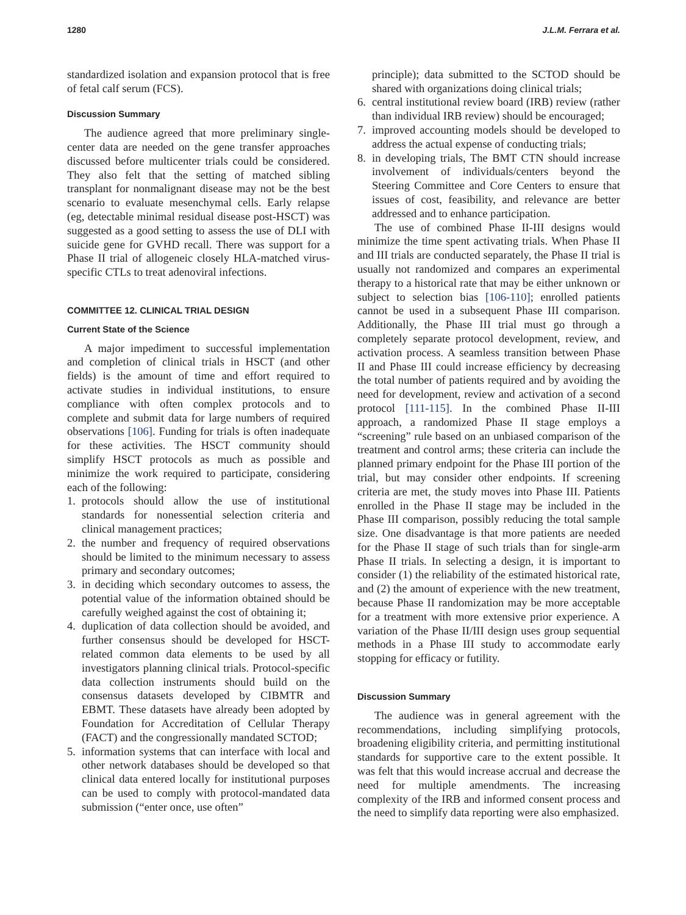1280 J.L.M. Ferrara et al.
standardized isolation and expansion protocol that is free of fetal calf serum (FCS).
Discussion Summary
The audience agreed that more preliminary single-center data are needed on the gene transfer approaches discussed before multicenter trials could be considered. They also felt that the setting of matched sibling transplant for nonmalignant disease may not be the best scenario to evaluate mesenchymal cells. Early relapse (eg, detectable minimal residual disease post-HSCT) was suggested as a good setting to assess the use of DLI with suicide gene for GVHD recall. There was support for a Phase II trial of allogeneic closely HLA-matched virus-specific CTLs to treat adenoviral infections.
COMMITTEE 12. CLINICAL TRIAL DESIGN
Current State of the Science
A major impediment to successful implementation and completion of clinical trials in HSCT (and other fields) is the amount of time and effort required to activate studies in individual institutions, to ensure compliance with often complex protocols and to complete and submit data for large numbers of required observations [106]. Funding for trials is often inadequate for these activities. The HSCT community should simplify HSCT protocols as much as possible and minimize the work required to participate, considering each of the following:
1. protocols should allow the use of institutional standards for nonessential selection criteria and clinical management practices;
2. the number and frequency of required observations should be limited to the minimum necessary to assess primary and secondary outcomes;
3. in deciding which secondary outcomes to assess, the potential value of the information obtained should be carefully weighed against the cost of obtaining it;
4. duplication of data collection should be avoided, and further consensus should be developed for HSCT-related common data elements to be used by all investigators planning clinical trials. Protocol-specific data collection instruments should build on the consensus datasets developed by CIBMTR and EBMT. These datasets have already been adopted by Foundation for Accreditation of Cellular Therapy (FACT) and the congressionally mandated SCTOD;
5. information systems that can interface with local and other network databases should be developed so that clinical data entered locally for institutional purposes can be used to comply with protocol-mandated data submission (“enter once, use often”
principle); data submitted to the SCTOD should be shared with organizations doing clinical trials;
6. central institutional review board (IRB) review (rather than individual IRB review) should be encouraged;
7. improved accounting models should be developed to address the actual expense of conducting trials;
8. in developing trials, The BMT CTN should increase involvement of individuals/centers beyond the Steering Committee and Core Centers to ensure that issues of cost, feasibility, and relevance are better addressed and to enhance participation.
The use of combined Phase II-III designs would minimize the time spent activating trials. When Phase II and III trials are conducted separately, the Phase II trial is usually not randomized and compares an experimental therapy to a historical rate that may be either unknown or subject to selection bias [106-110]; enrolled patients cannot be used in a subsequent Phase III comparison. Additionally, the Phase III trial must go through a completely separate protocol development, review, and activation process. A seamless transition between Phase II and Phase III could increase efficiency by decreasing the total number of patients required and by avoiding the need for development, review and activation of a second protocol [111-115]. In the combined Phase II-III approach, a randomized Phase II stage employs a “screening” rule based on an unbiased comparison of the treatment and control arms; these criteria can include the planned primary endpoint for the Phase III portion of the trial, but may consider other endpoints. If screening criteria are met, the study moves into Phase III. Patients enrolled in the Phase II stage may be included in the Phase III comparison, possibly reducing the total sample size. One disadvantage is that more patients are needed for the Phase II stage of such trials than for single-arm Phase II trials. In selecting a design, it is important to consider (1) the reliability of the estimated historical rate, and (2) the amount of experience with the new treatment, because Phase II randomization may be more acceptable for a treatment with more extensive prior experience. A variation of the Phase II/III design uses group sequential methods in a Phase III study to accommodate early stopping for efficacy or futility.
Discussion Summary
The audience was in general agreement with the recommendations, including simplifying protocols, broadening eligibility criteria, and permitting institutional standards for supportive care to the extent possible. It was felt that this would increase accrual and decrease the need for multiple amendments. The increasing complexity of the IRB and informed consent process and the need to simplify data reporting were also emphasized.